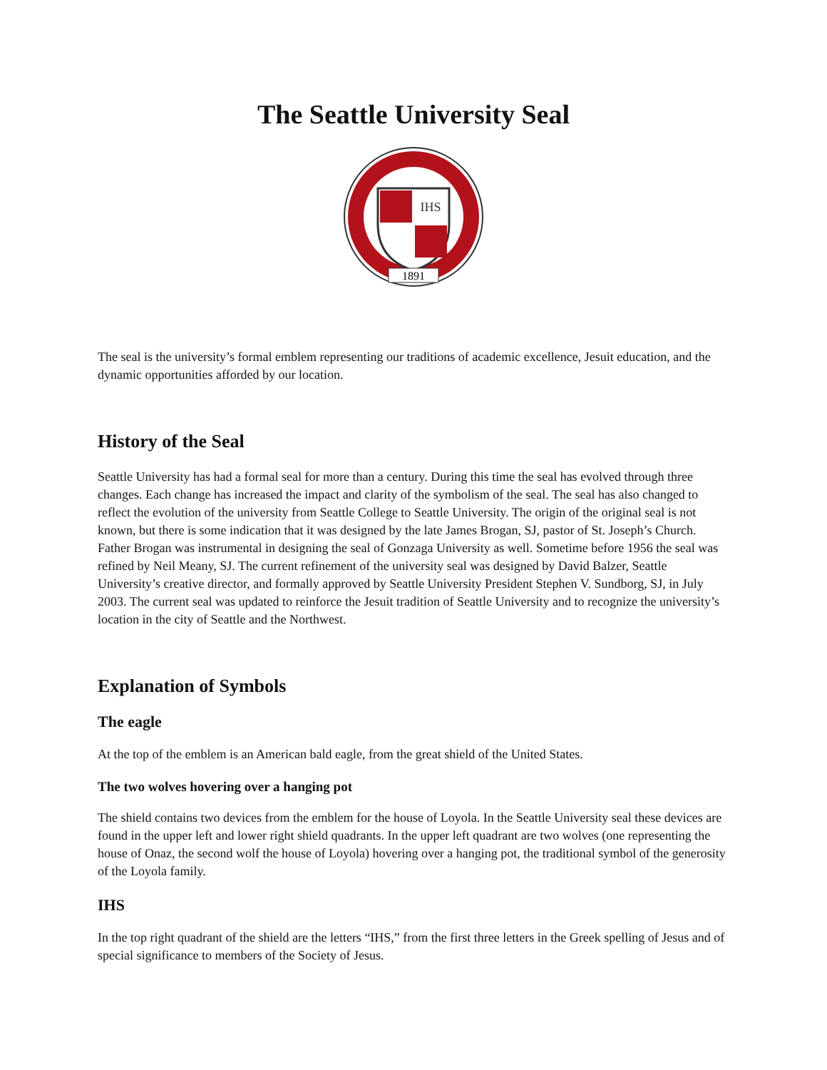The Seattle University Seal
IHS
1891
The seal is the university’s formal emblem representing our traditions of academic excellence, Jesuit education, and the dynamic opportunities afforded by our location.
History of the Seal
Seattle University has had a formal seal for more than a century. During this time the seal has evolved through three changes. Each change has increased the impact and clarity of the symbolism of the seal. The seal has also changed to reflect the evolution of the university from Seattle College to Seattle University. The origin of the original seal is not known, but there is some indication that it was designed by the late James Brogan, SJ, pastor of St. Joseph’s Church. Father Brogan was instrumental in designing the seal of Gonzaga University as well. Sometime before 1956 the seal was refined by Neil Meany, SJ. The current refinement of the university seal was designed by David Balzer, Seattle University’s creative director, and formally approved by Seattle University President Stephen V. Sundborg, SJ, in July 2003. The current seal was updated to reinforce the Jesuit tradition of Seattle University and to recognize the university’s location in the city of Seattle and the Northwest.
Explanation of Symbols
The eagle
At the top of the emblem is an American bald eagle, from the great shield of the United States.
The two wolves hovering over a hanging pot
The shield contains two devices from the emblem for the house of Loyola. In the Seattle University seal these devices are found in the upper left and lower right shield quadrants. In the upper left quadrant are two wolves (one representing the house of Onaz, the second wolf the house of Loyola) hovering over a hanging pot, the traditional symbol of the generosity of the Loyola family.
IHS
In the top right quadrant of the shield are the letters “IHS,” from the first three letters in the Greek spelling of Jesus and of special significance to members of the Society of Jesus.